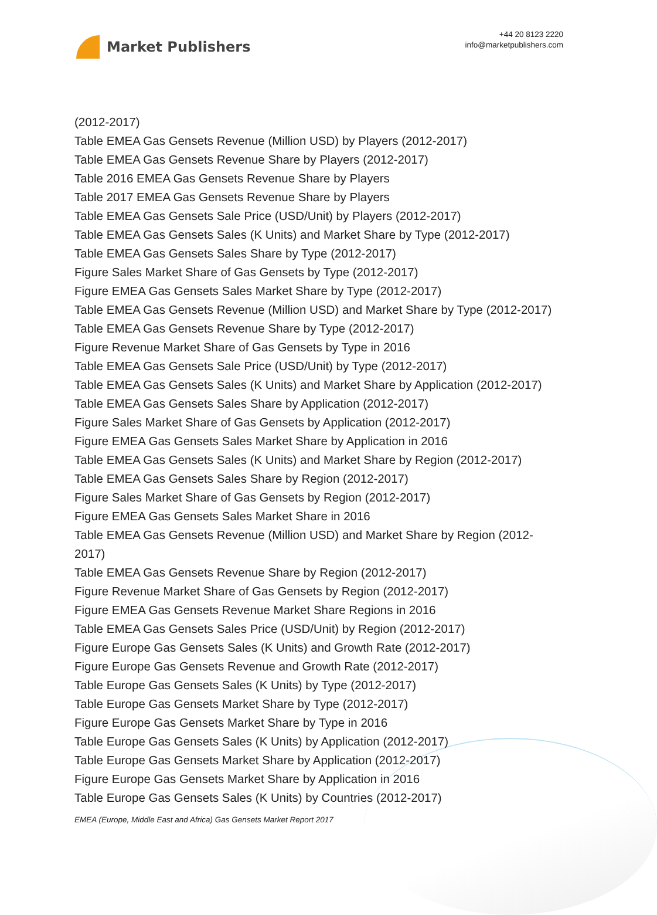Market Publishers
+44 20 8123 2220
info@marketpublishers.com
(2012-2017)
Table EMEA Gas Gensets Revenue (Million USD) by Players (2012-2017)
Table EMEA Gas Gensets Revenue Share by Players (2012-2017)
Table 2016 EMEA Gas Gensets Revenue Share by Players
Table 2017 EMEA Gas Gensets Revenue Share by Players
Table EMEA Gas Gensets Sale Price (USD/Unit) by Players (2012-2017)
Table EMEA Gas Gensets Sales (K Units) and Market Share by Type (2012-2017)
Table EMEA Gas Gensets Sales Share by Type (2012-2017)
Figure Sales Market Share of Gas Gensets by Type (2012-2017)
Figure EMEA Gas Gensets Sales Market Share by Type (2012-2017)
Table EMEA Gas Gensets Revenue (Million USD) and Market Share by Type (2012-2017)
Table EMEA Gas Gensets Revenue Share by Type (2012-2017)
Figure Revenue Market Share of Gas Gensets by Type in 2016
Table EMEA Gas Gensets Sale Price (USD/Unit) by Type (2012-2017)
Table EMEA Gas Gensets Sales (K Units) and Market Share by Application (2012-2017)
Table EMEA Gas Gensets Sales Share by Application (2012-2017)
Figure Sales Market Share of Gas Gensets by Application (2012-2017)
Figure EMEA Gas Gensets Sales Market Share by Application in 2016
Table EMEA Gas Gensets Sales (K Units) and Market Share by Region (2012-2017)
Table EMEA Gas Gensets Sales Share by Region (2012-2017)
Figure Sales Market Share of Gas Gensets by Region (2012-2017)
Figure EMEA Gas Gensets Sales Market Share in 2016
Table EMEA Gas Gensets Revenue (Million USD) and Market Share by Region (2012-2017)
Table EMEA Gas Gensets Revenue Share by Region (2012-2017)
Figure Revenue Market Share of Gas Gensets by Region (2012-2017)
Figure EMEA Gas Gensets Revenue Market Share Regions in 2016
Table EMEA Gas Gensets Sales Price (USD/Unit) by Region (2012-2017)
Figure Europe Gas Gensets Sales (K Units) and Growth Rate (2012-2017)
Figure Europe Gas Gensets Revenue and Growth Rate (2012-2017)
Table Europe Gas Gensets Sales (K Units) by Type (2012-2017)
Table Europe Gas Gensets Market Share by Type (2012-2017)
Figure Europe Gas Gensets Market Share by Type in 2016
Table Europe Gas Gensets Sales (K Units) by Application (2012-2017)
Table Europe Gas Gensets Market Share by Application (2012-2017)
Figure Europe Gas Gensets Market Share by Application in 2016
Table Europe Gas Gensets Sales (K Units) by Countries (2012-2017)
EMEA (Europe, Middle East and Africa) Gas Gensets Market Report 2017